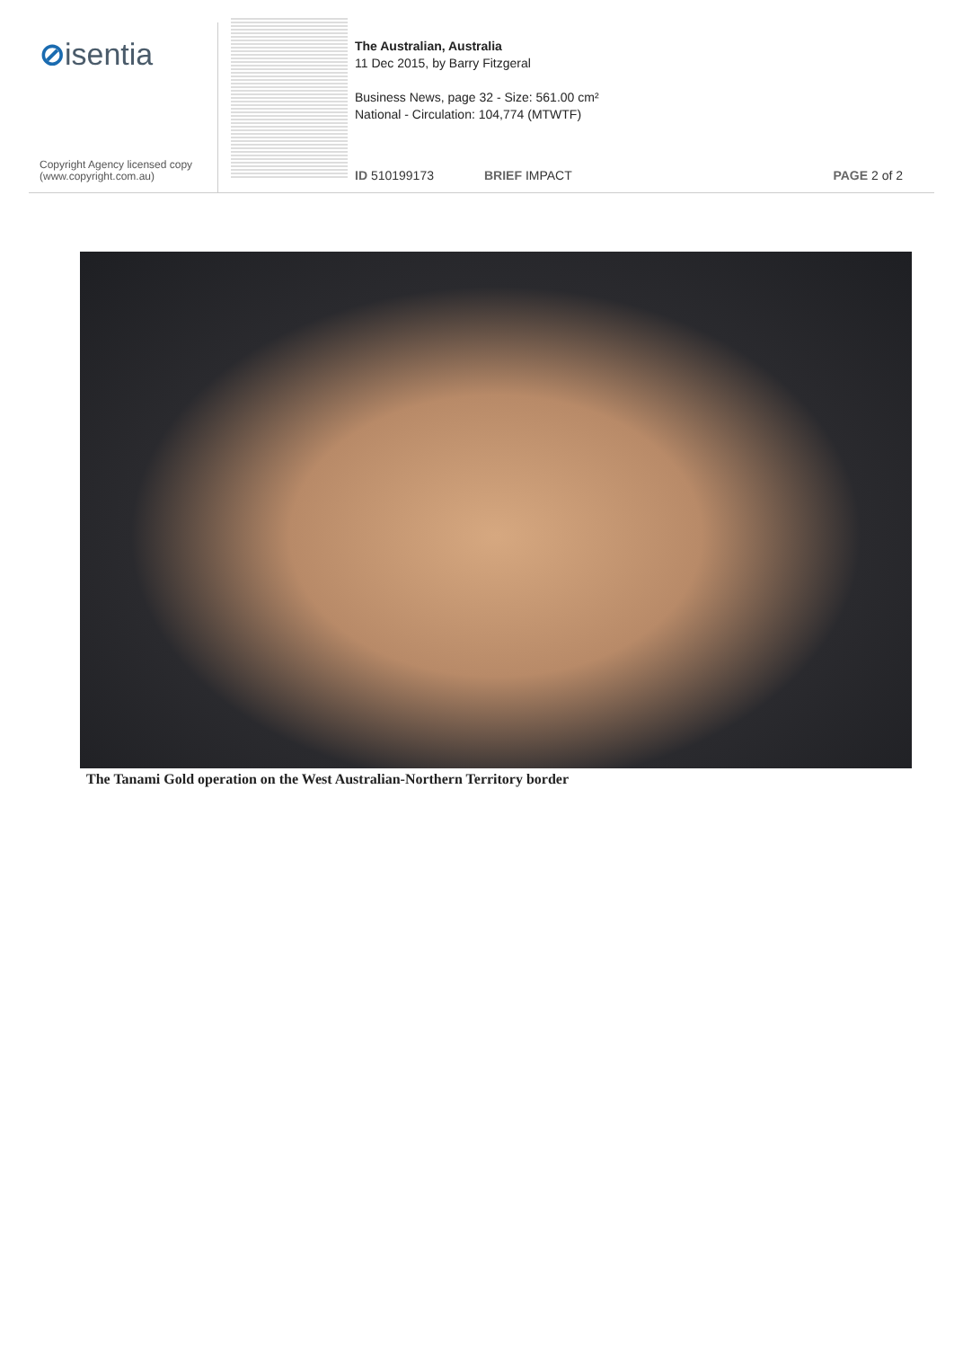⊘isentia
Copyright Agency licensed copy
(www.copyright.com.au)
The Australian, Australia
11 Dec 2015, by Barry Fitzgeral
Business News, page 32 - Size: 561.00 cm²
National - Circulation: 104,774 (MTWTF)
ID 510199173 BRIEF IMPACT PAGE 2 of 2
The Tanami Gold operation on the West Australian-Northern Territory border